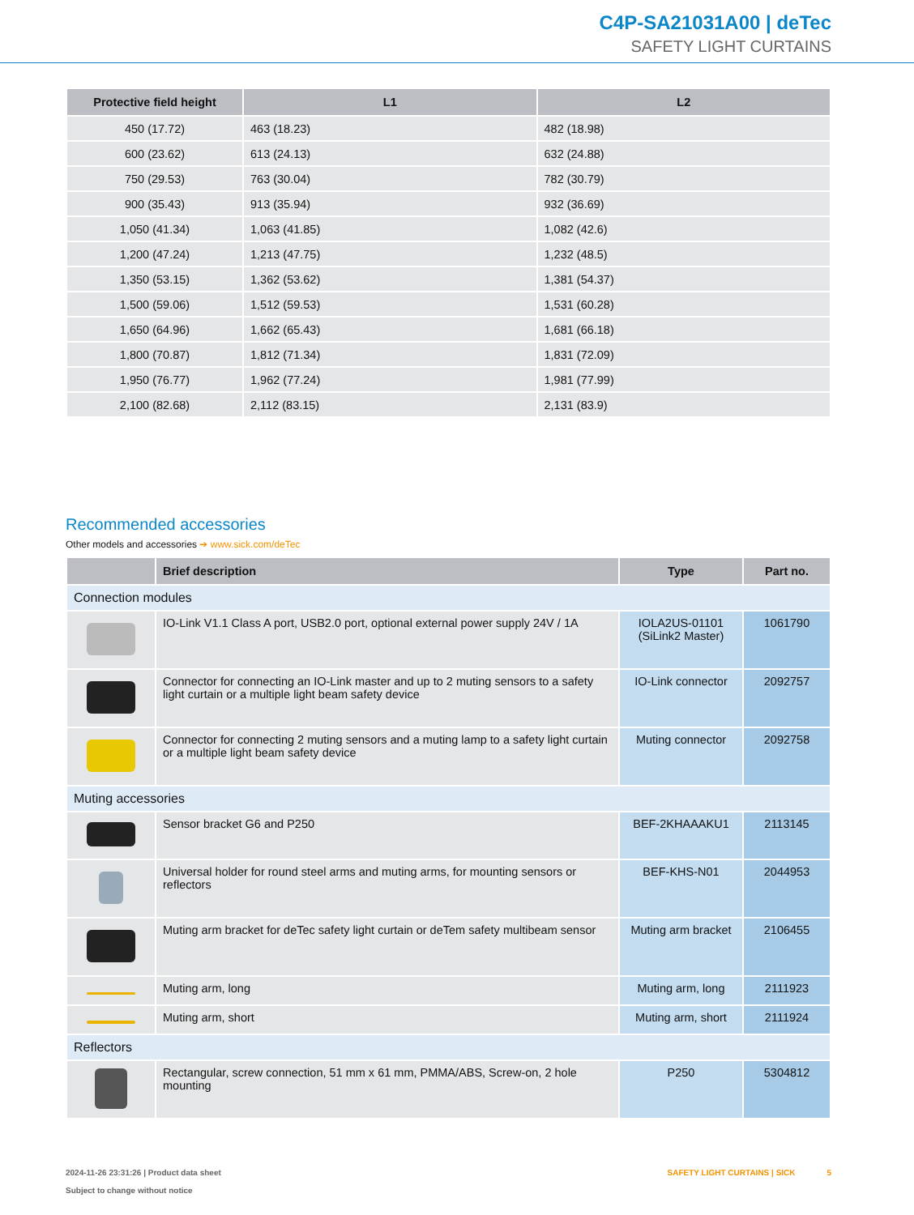C4P-SA21031A00 | deTec
SAFETY LIGHT CURTAINS
| Protective field height | L1 | L2 |
| --- | --- | --- |
| 450 (17.72) | 463 (18.23) | 482 (18.98) |
| 600 (23.62) | 613 (24.13) | 632 (24.88) |
| 750 (29.53) | 763 (30.04) | 782 (30.79) |
| 900 (35.43) | 913 (35.94) | 932 (36.69) |
| 1,050 (41.34) | 1,063 (41.85) | 1,082 (42.6) |
| 1,200 (47.24) | 1,213 (47.75) | 1,232 (48.5) |
| 1,350 (53.15) | 1,362 (53.62) | 1,381 (54.37) |
| 1,500 (59.06) | 1,512 (59.53) | 1,531 (60.28) |
| 1,650 (64.96) | 1,662 (65.43) | 1,681 (66.18) |
| 1,800 (70.87) | 1,812 (71.34) | 1,831 (72.09) |
| 1,950 (76.77) | 1,962 (77.24) | 1,981 (77.99) |
| 2,100 (82.68) | 2,112 (83.15) | 2,131 (83.9) |
Recommended accessories
Other models and accessories ➔ www.sick.com/deTec
| | Brief description | Type | Part no. |
| --- | --- | --- | --- |
| Connection modules | | | |
| | IO-Link V1.1 Class A port, USB2.0 port, optional external power supply 24V / 1A | IOLA2US-01101 (SiLink2 Master) | 1061790 |
| | Connector for connecting an IO-Link master and up to 2 muting sensors to a safety light curtain or a multiple light beam safety device | IO-Link connector | 2092757 |
| | Connector for connecting 2 muting sensors and a muting lamp to a safety light curtain or a multiple light beam safety device | Muting connector | 2092758 |
| Muting accessories | | | |
| | Sensor bracket G6 and P250 | BEF-2KHAAAKU1 | 2113145 |
| | Universal holder for round steel arms and muting arms, for mounting sensors or reflectors | BEF-KHS-N01 | 2044953 |
| | Muting arm bracket for deTec safety light curtain or deTem safety multibeam sensor | Muting arm bracket | 2106455 |
| | Muting arm, long | Muting arm, long | 2111923 |
| | Muting arm, short | Muting arm, short | 2111924 |
| Reflectors | | | |
| | Rectangular, screw connection, 51 mm x 61 mm, PMMA/ABS, Screw-on, 2 hole mounting | P250 | 5304812 |
2024-11-26 23:31:26 | Product data sheet
Subject to change without notice
SAFETY LIGHT CURTAINS | SICK 5